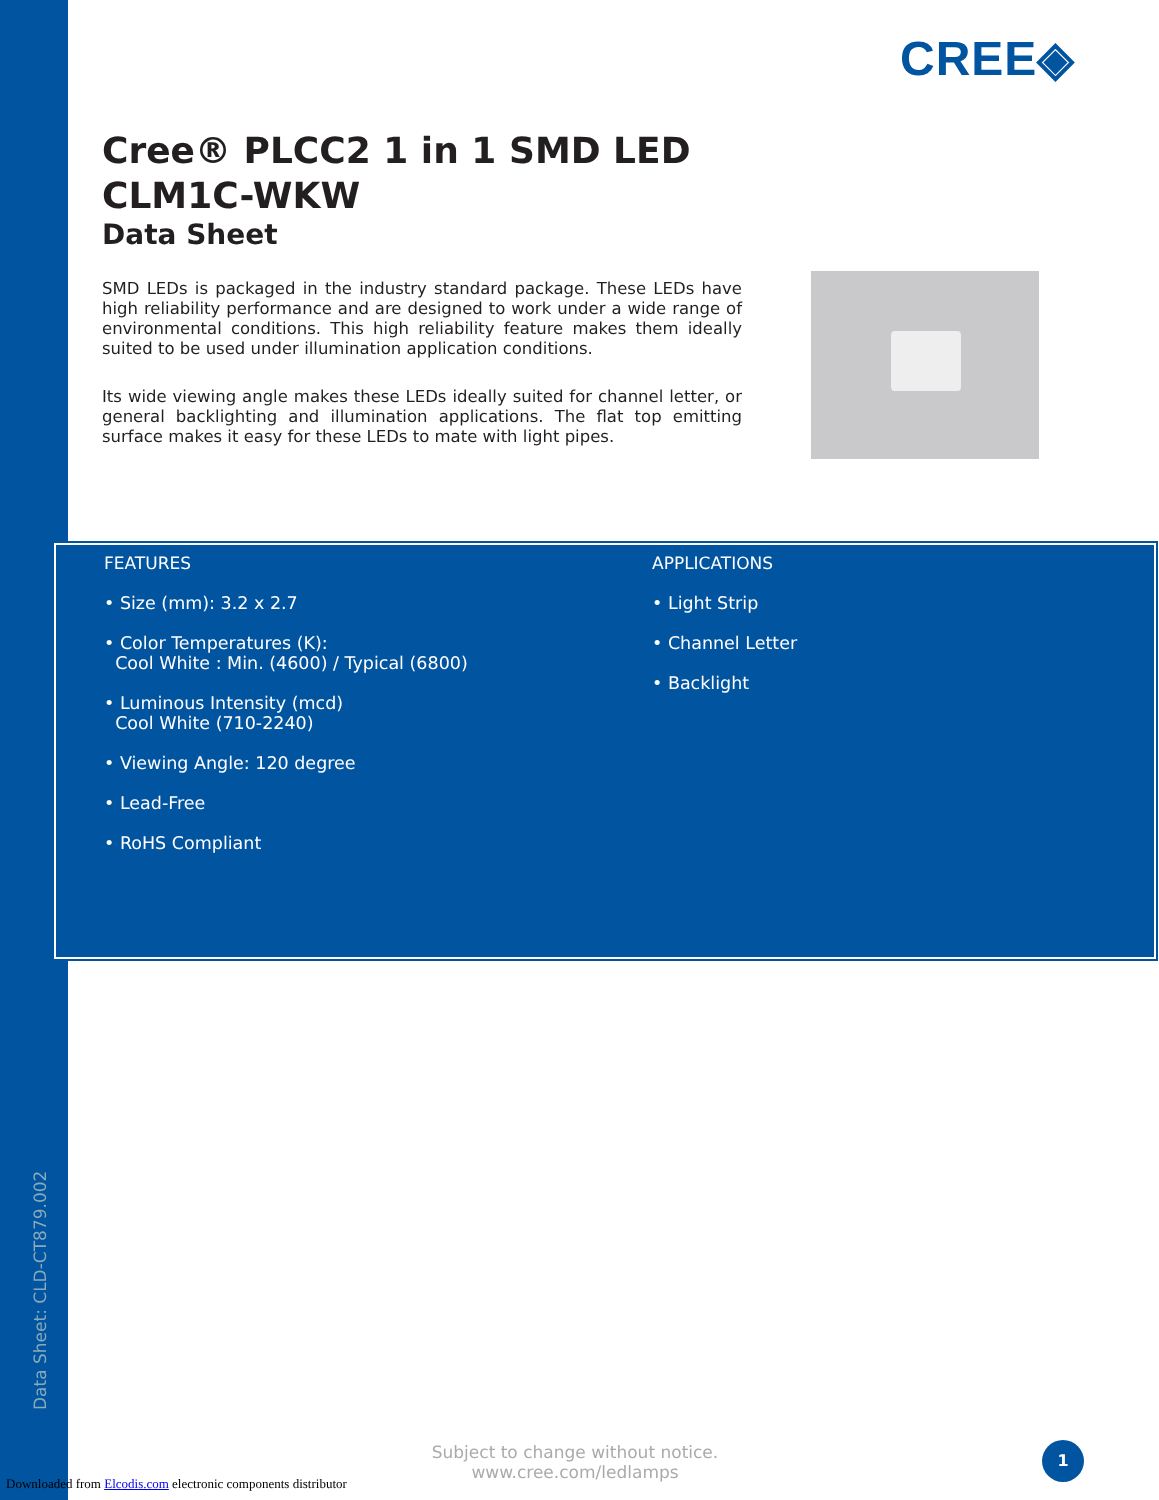CREE◈
Cree® PLCC2 1 in 1 SMD LED
CLM1C-WKW
Data Sheet
SMD LEDs is packaged in the industry standard package. These LEDs have high reliability performance and are designed to work under a wide range of environmental conditions. This high reliability feature makes them ideally suited to be used under illumination application conditions.
Its wide viewing angle makes these LEDs ideally suited for channel letter, or general backlighting and illumination applications. The flat top emitting surface makes it easy for these LEDs to mate with light pipes.
FEATURES
• Size (mm): 3.2 x 2.7
• Color Temperatures (K):
Cool White : Min. (4600) / Typical (6800)
• Luminous Intensity (mcd)
Cool White (710-2240)
• Viewing Angle: 120 degree
• Lead-Free
• RoHS Compliant
APPLICATIONS
• Light Strip
• Channel Letter
• Backlight
Data Sheet: CLD-CT879.002
Subject to change without notice.
www.cree.com/ledlamps
1
Downloaded from Elcodis.com electronic components distributor